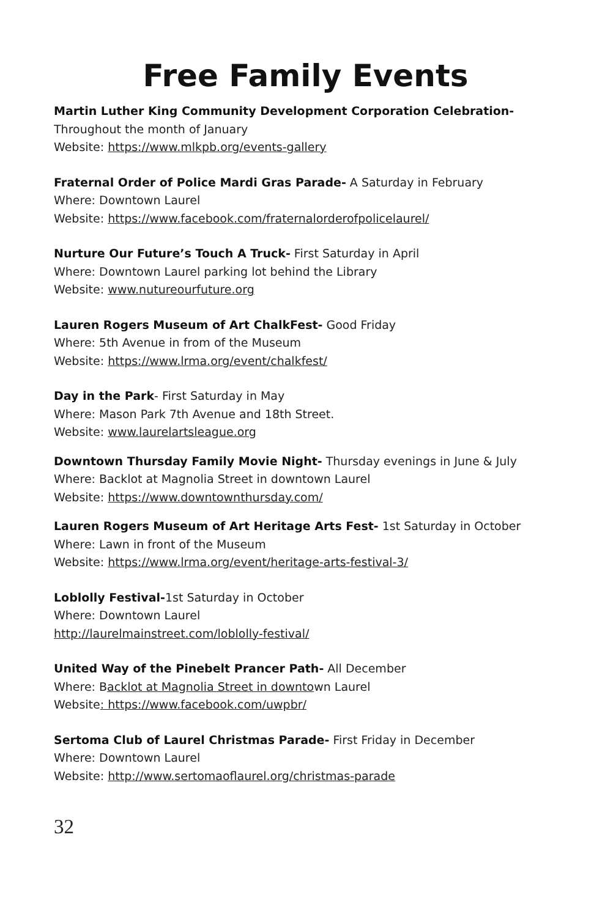Free Family Events
Martin Luther King Community Development Corporation Celebration-
Throughout the month of January
Website: https://www.mlkpb.org/events-gallery
Fraternal Order of Police Mardi Gras Parade- A Saturday in February
Where: Downtown Laurel
Website: https://www.facebook.com/fraternalorderofpolicelaurel/
Nurture Our Future’s Touch A Truck- First Saturday in April
Where: Downtown Laurel parking lot behind the Library
Website: www.nutureourfuture.org
Lauren Rogers Museum of Art ChalkFest- Good Friday
Where: 5th Avenue in from of the Museum
Website: https://www.lrma.org/event/chalkfest/
Day in the Park- First Saturday in May
Where: Mason Park 7th Avenue and 18th Street.
Website: www.laurelartsleague.org
Downtown Thursday Family Movie Night- Thursday evenings in June & July
Where: Backlot at Magnolia Street in downtown Laurel
Website: https://www.downtownthursday.com/
Lauren Rogers Museum of Art Heritage Arts Fest- 1st Saturday in October
Where: Lawn in front of the Museum
Website: https://www.lrma.org/event/heritage-arts-festival-3/
Loblolly Festival-1st Saturday in October
Where: Downtown Laurel
http://laurelmainstreet.com/loblolly-festival/
United Way of the Pinebelt Prancer Path- All December
Where: Backlot at Magnolia Street in downtown Laurel
Website: https://www.facebook.com/uwpbr/
Sertoma Club of Laurel Christmas Parade- First Friday in December
Where: Downtown Laurel
Website: http://www.sertomaoflaurel.org/christmas-parade
32